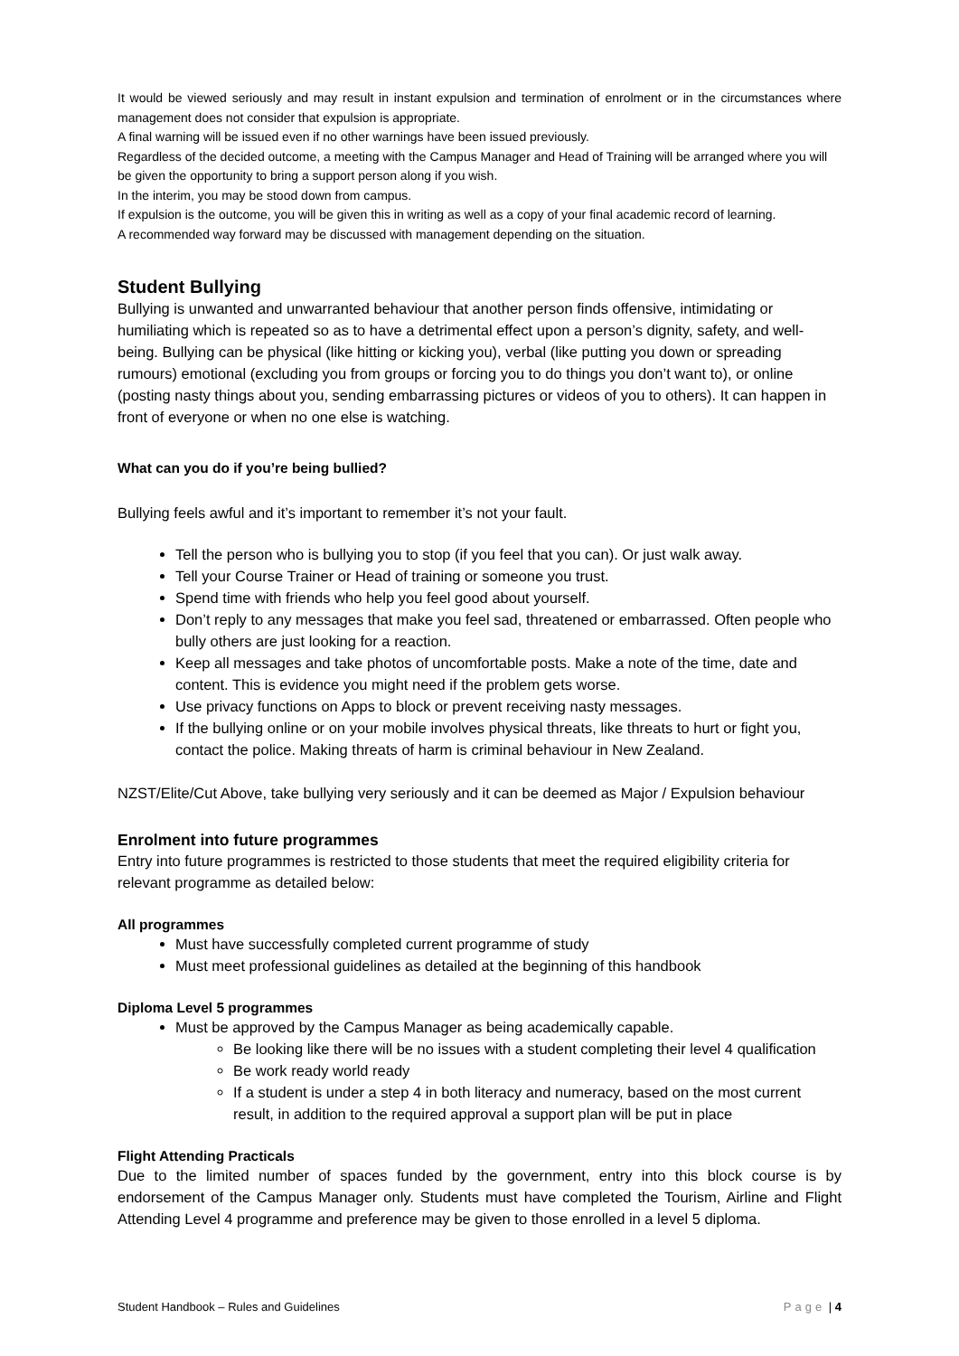It would be viewed seriously and may result in instant expulsion and termination of enrolment or in the circumstances where management does not consider that expulsion is appropriate.
A final warning will be issued even if no other warnings have been issued previously.
Regardless of the decided outcome, a meeting with the Campus Manager and Head of Training will be arranged where you will be given the opportunity to bring a support person along if you wish.
In the interim, you may be stood down from campus.
If expulsion is the outcome, you will be given this in writing as well as a copy of your final academic record of learning.
A recommended way forward may be discussed with management depending on the situation.
Student Bullying
Bullying is unwanted and unwarranted behaviour that another person finds offensive, intimidating or humiliating which is repeated so as to have a detrimental effect upon a person’s dignity, safety, and well-being. Bullying can be physical (like hitting or kicking you), verbal (like putting you down or spreading rumours) emotional (excluding you from groups or forcing you to do things you don’t want to), or online (posting nasty things about you, sending embarrassing pictures or videos of you to others). It can happen in front of everyone or when no one else is watching.
What can you do if you’re being bullied?
Bullying feels awful and it’s important to remember it’s not your fault.
Tell the person who is bullying you to stop (if you feel that you can). Or just walk away.
Tell your Course Trainer or Head of training or someone you trust.
Spend time with friends who help you feel good about yourself.
Don’t reply to any messages that make you feel sad, threatened or embarrassed. Often people who bully others are just looking for a reaction.
Keep all messages and take photos of uncomfortable posts. Make a note of the time, date and content. This is evidence you might need if the problem gets worse.
Use privacy functions on Apps to block or prevent receiving nasty messages.
If the bullying online or on your mobile involves physical threats, like threats to hurt or fight you, contact the police. Making threats of harm is criminal behaviour in New Zealand.
NZST/Elite/Cut Above, take bullying very seriously and it can be deemed as Major / Expulsion behaviour
Enrolment into future programmes
Entry into future programmes is restricted to those students that meet the required eligibility criteria for relevant programme as detailed below:
All programmes
Must have successfully completed current programme of study
Must meet professional guidelines as detailed at the beginning of this handbook
Diploma Level 5 programmes
Must be approved by the Campus Manager as being academically capable.
Be looking like there will be no issues with a student completing their level 4 qualification
Be work ready world ready
If a student is under a step 4 in both literacy and numeracy, based on the most current result, in addition to the required approval a support plan will be put in place
Flight Attending Practicals
Due to the limited number of spaces funded by the government, entry into this block course is by endorsement of the Campus Manager only. Students must have completed the Tourism, Airline and Flight Attending Level 4 programme and preference may be given to those enrolled in a level 5 diploma.
Student Handbook – Rules and Guidelines Page | 4